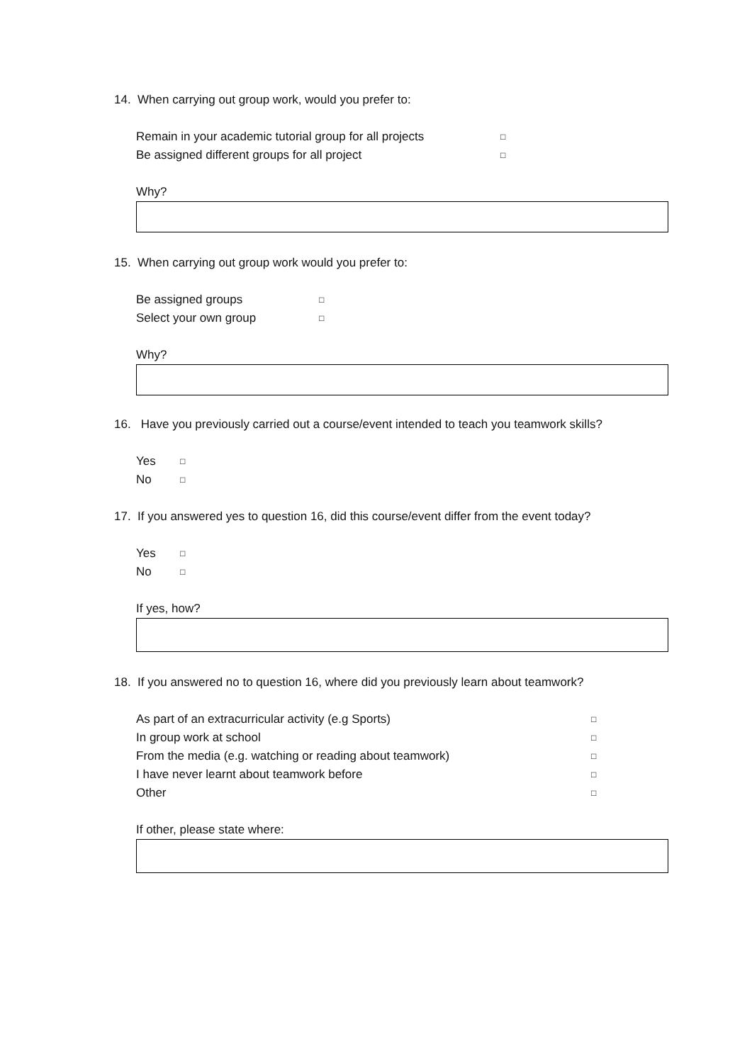14. When carrying out group work, would you prefer to:
Remain in your academic tutorial group for all projects □
Be assigned different groups for all project □
Why?
15. When carrying out group work would you prefer to:
Be assigned groups □
Select your own group □
Why?
16. Have you previously carried out a course/event intended to teach you teamwork skills?
Yes □
No □
17. If you answered yes to question 16, did this course/event differ from the event today?
Yes □
No □
If yes, how?
18. If you answered no to question 16, where did you previously learn about teamwork?
As part of an extracurricular activity (e.g Sports) □
In group work at school □
From the media (e.g. watching or reading about teamwork) □
I have never learnt about teamwork before □
Other □
If other, please state where: